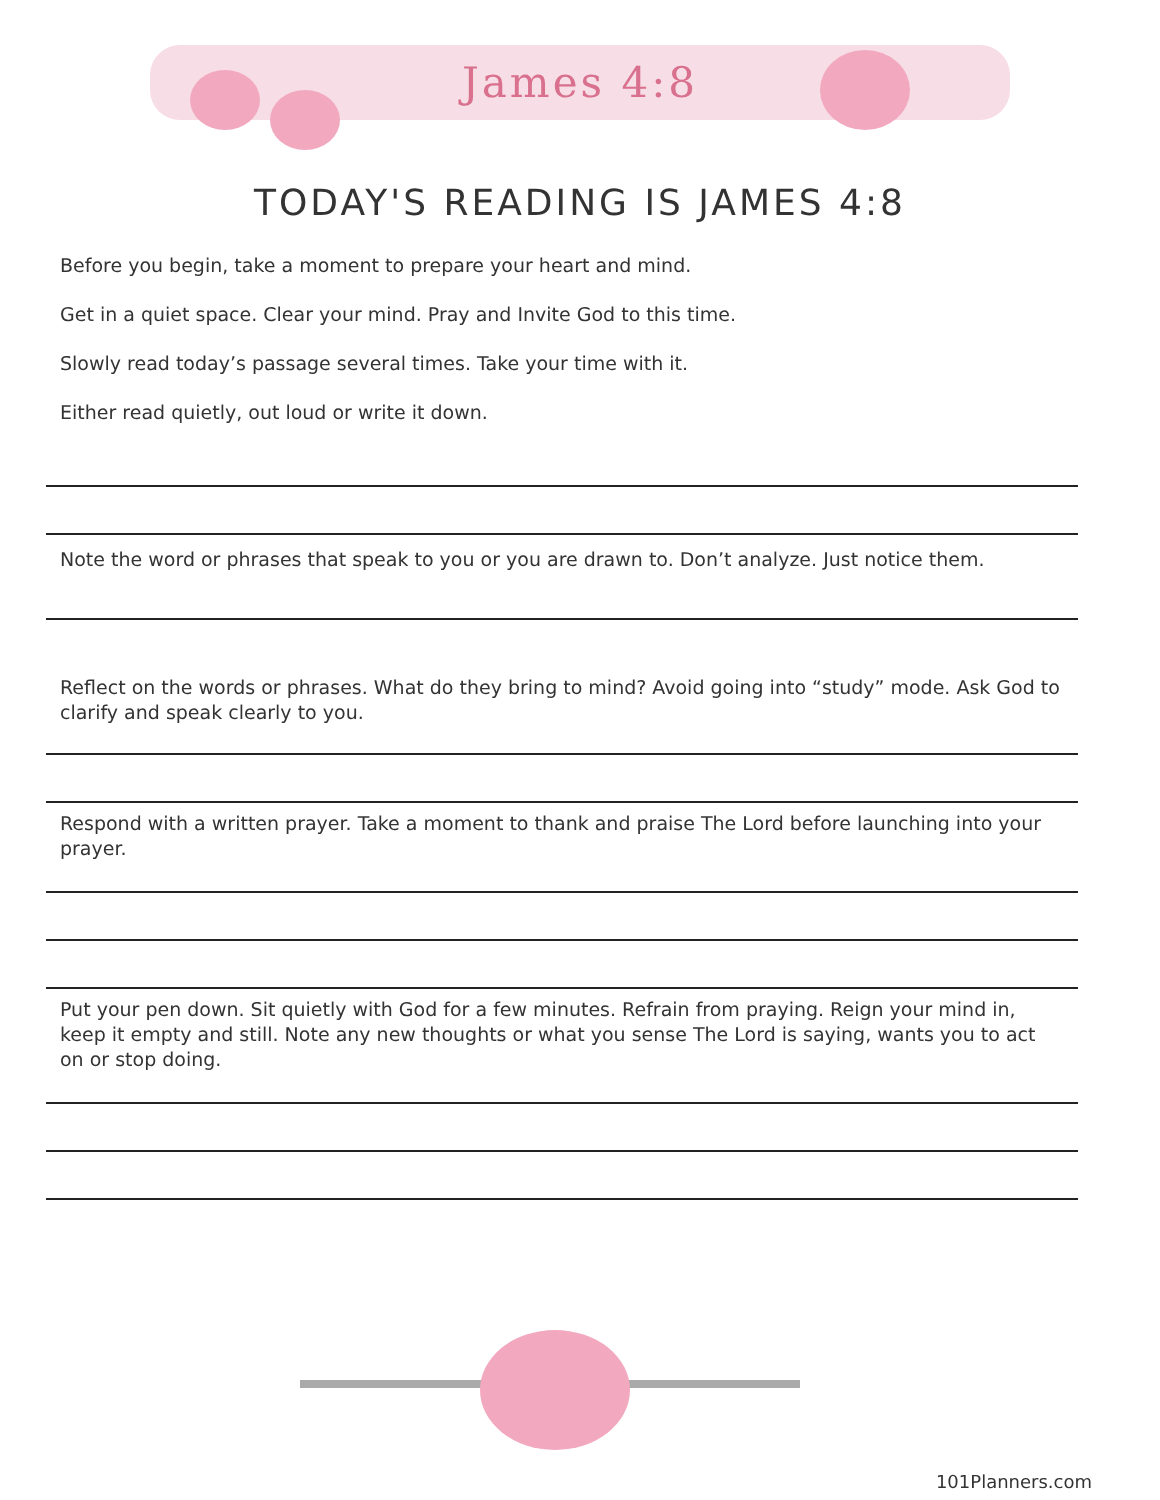James 4:8
TODAY'S READING IS JAMES 4:8
Before you begin, take a moment to prepare your heart and mind.
Get in a quiet space. Clear your mind. Pray and Invite God to this time.
Slowly read today’s passage several times. Take your time with it.
Either read quietly, out loud or write it down.
Note the word or phrases that speak to you or you are drawn to. Don’t analyze. Just notice them.
Reflect on the words or phrases. What do they bring to mind? Avoid going into “study” mode. Ask God to clarify and speak clearly to you.
Respond with a written prayer. Take a moment to thank and praise The Lord before launching into your prayer.
Put your pen down. Sit quietly with God for a few minutes. Refrain from praying. Reign your mind in, keep it empty and still. Note any new thoughts or what you sense The Lord is saying, wants you to act on or stop doing.
101Planners.com